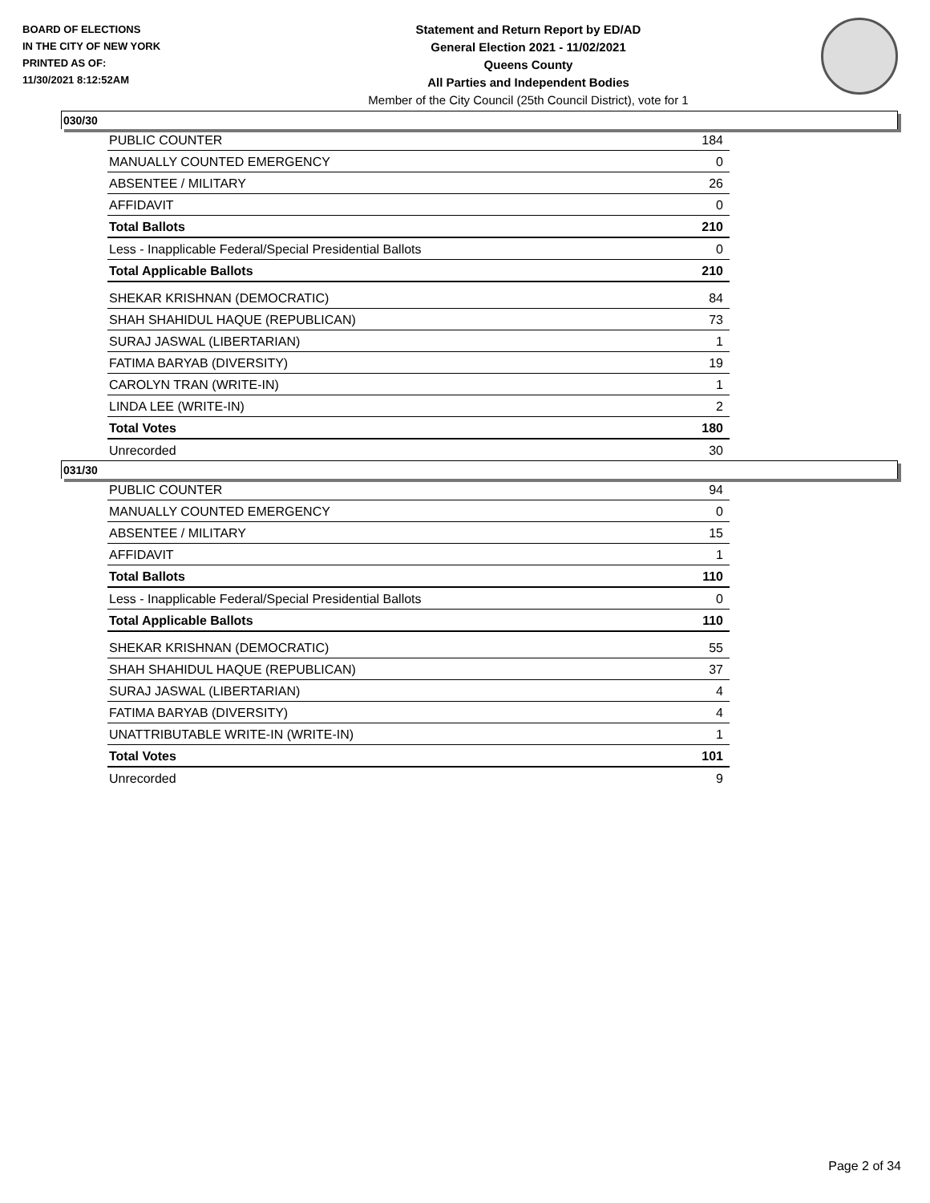BOARD OF ELECTIONS
IN THE CITY OF NEW YORK
PRINTED AS OF:
11/30/2021 8:12:52AM
Statement and Return Report by ED/AD
General Election 2021 - 11/02/2021
Queens County
All Parties and Independent Bodies
Member of the City Council (25th Council District), vote for 1
030/30
| PUBLIC COUNTER | 184 |
| MANUALLY COUNTED EMERGENCY | 0 |
| ABSENTEE / MILITARY | 26 |
| AFFIDAVIT | 0 |
| Total Ballots | 210 |
| Less - Inapplicable Federal/Special Presidential Ballots | 0 |
| Total Applicable Ballots | 210 |
| SHEKAR KRISHNAN (DEMOCRATIC) | 84 |
| SHAH SHAHIDUL HAQUE (REPUBLICAN) | 73 |
| SURAJ JASWAL (LIBERTARIAN) | 1 |
| FATIMA BARYAB (DIVERSITY) | 19 |
| CAROLYN TRAN (WRITE-IN) | 1 |
| LINDA LEE (WRITE-IN) | 2 |
| Total Votes | 180 |
| Unrecorded | 30 |
031/30
| PUBLIC COUNTER | 94 |
| MANUALLY COUNTED EMERGENCY | 0 |
| ABSENTEE / MILITARY | 15 |
| AFFIDAVIT | 1 |
| Total Ballots | 110 |
| Less - Inapplicable Federal/Special Presidential Ballots | 0 |
| Total Applicable Ballots | 110 |
| SHEKAR KRISHNAN (DEMOCRATIC) | 55 |
| SHAH SHAHIDUL HAQUE (REPUBLICAN) | 37 |
| SURAJ JASWAL (LIBERTARIAN) | 4 |
| FATIMA BARYAB (DIVERSITY) | 4 |
| UNATTRIBUTABLE WRITE-IN (WRITE-IN) | 1 |
| Total Votes | 101 |
| Unrecorded | 9 |
Page 2 of 34